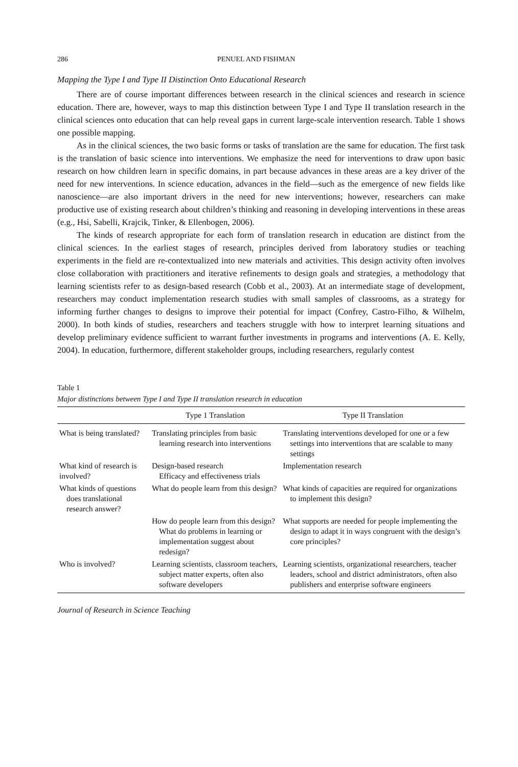286 PENUEL AND FISHMAN
Mapping the Type I and Type II Distinction Onto Educational Research
There are of course important differences between research in the clinical sciences and research in science education. There are, however, ways to map this distinction between Type I and Type II translation research in the clinical sciences onto education that can help reveal gaps in current large-scale intervention research. Table 1 shows one possible mapping.
As in the clinical sciences, the two basic forms or tasks of translation are the same for education. The first task is the translation of basic science into interventions. We emphasize the need for interventions to draw upon basic research on how children learn in specific domains, in part because advances in these areas are a key driver of the need for new interventions. In science education, advances in the field—such as the emergence of new fields like nanoscience—are also important drivers in the need for new interventions; however, researchers can make productive use of existing research about children’s thinking and reasoning in developing interventions in these areas (e.g., Hsi, Sabelli, Krajcik, Tinker, & Ellenbogen, 2006).
The kinds of research appropriate for each form of translation research in education are distinct from the clinical sciences. In the earliest stages of research, principles derived from laboratory studies or teaching experiments in the field are re-contextualized into new materials and activities. This design activity often involves close collaboration with practitioners and iterative refinements to design goals and strategies, a methodology that learning scientists refer to as design-based research (Cobb et al., 2003). At an intermediate stage of development, researchers may conduct implementation research studies with small samples of classrooms, as a strategy for informing further changes to designs to improve their potential for impact (Confrey, Castro-Filho, & Wilhelm, 2000). In both kinds of studies, researchers and teachers struggle with how to interpret learning situations and develop preliminary evidence sufficient to warrant further investments in programs and interventions (A. E. Kelly, 2004). In education, furthermore, different stakeholder groups, including researchers, regularly contest
Table 1
Major distinctions between Type I and Type II translation research in education
| | Type 1 Translation | Type II Translation |
| --- | --- | --- |
| What is being translated? | Translating principles from basic learning research into interventions | Translating interventions developed for one or a few settings into interventions that are scalable to many settings |
| What kind of research is involved? | Design-based research Efficacy and effectiveness trials | Implementation research |
| What kinds of questions does translational research answer? | What do people learn from this design? | What kinds of capacities are required for organizations to implement this design? |
| | How do people learn from this design? What do problems in learning or implementation suggest about redesign? | What supports are needed for people implementing the design to adapt it in ways congruent with the design’s core principles? |
| Who is involved? | Learning scientists, classroom teachers, subject matter experts, often also software developers | Learning scientists, organizational researchers, teacher leaders, school and district administrators, often also publishers and enterprise software engineers |
Journal of Research in Science Teaching